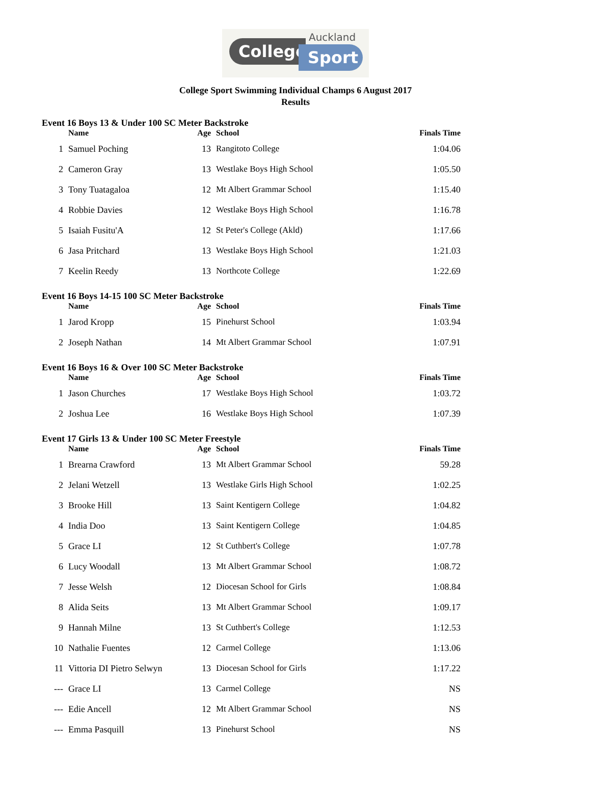Auckland
College Sport
College Sport Swimming Individual Champs 6 August 2017
Results
| Event 16 Boys 13 & Under 100 SC Meter Backstroke | | | | |
| | Name | Age | School | Finals Time |
| 1 | Samuel Poching | 13 | Rangitoto College | 1:04.06 |
| 2 | Cameron Gray | 13 | Westlake Boys High School | 1:05.50 |
| 3 | Tony Tuatagaloa | 12 | Mt Albert Grammar School | 1:15.40 |
| 4 | Robbie Davies | 12 | Westlake Boys High School | 1:16.78 |
| 5 | Isaiah Fusitu'A | 12 | St Peter's College (Akld) | 1:17.66 |
| 6 | Jasa Pritchard | 13 | Westlake Boys High School | 1:21.03 |
| 7 | Keelin Reedy | 13 | Northcote College | 1:22.69 |
| Event 16 Boys 14-15 100 SC Meter Backstroke | | | | |
| | Name | Age | School | Finals Time |
| 1 | Jarod Kropp | 15 | Pinehurst School | 1:03.94 |
| 2 | Joseph Nathan | 14 | Mt Albert Grammar School | 1:07.91 |
| Event 16 Boys 16 & Over 100 SC Meter Backstroke | | | | |
| | Name | Age | School | Finals Time |
| 1 | Jason Churches | 17 | Westlake Boys High School | 1:03.72 |
| 2 | Joshua Lee | 16 | Westlake Boys High School | 1:07.39 |
| Event 17 Girls 13 & Under 100 SC Meter Freestyle | | | | |
| | Name | Age | School | Finals Time |
| 1 | Brearna Crawford | 13 | Mt Albert Grammar School | 59.28 |
| 2 | Jelani Wetzell | 13 | Westlake Girls High School | 1:02.25 |
| 3 | Brooke Hill | 13 | Saint Kentigern College | 1:04.82 |
| 4 | India Doo | 13 | Saint Kentigern College | 1:04.85 |
| 5 | Grace LI | 12 | St Cuthbert's College | 1:07.78 |
| 6 | Lucy Woodall | 13 | Mt Albert Grammar School | 1:08.72 |
| 7 | Jesse Welsh | 12 | Diocesan School for Girls | 1:08.84 |
| 8 | Alida Seits | 13 | Mt Albert Grammar School | 1:09.17 |
| 9 | Hannah Milne | 13 | St Cuthbert's College | 1:12.53 |
| 10 | Nathalie Fuentes | 12 | Carmel College | 1:13.06 |
| 11 | Vittoria DI Pietro Selwyn | 13 | Diocesan School for Girls | 1:17.22 |
| --- | Grace LI | 13 | Carmel College | NS |
| --- | Edie Ancell | 12 | Mt Albert Grammar School | NS |
| --- | Emma Pasquill | 13 | Pinehurst School | NS |